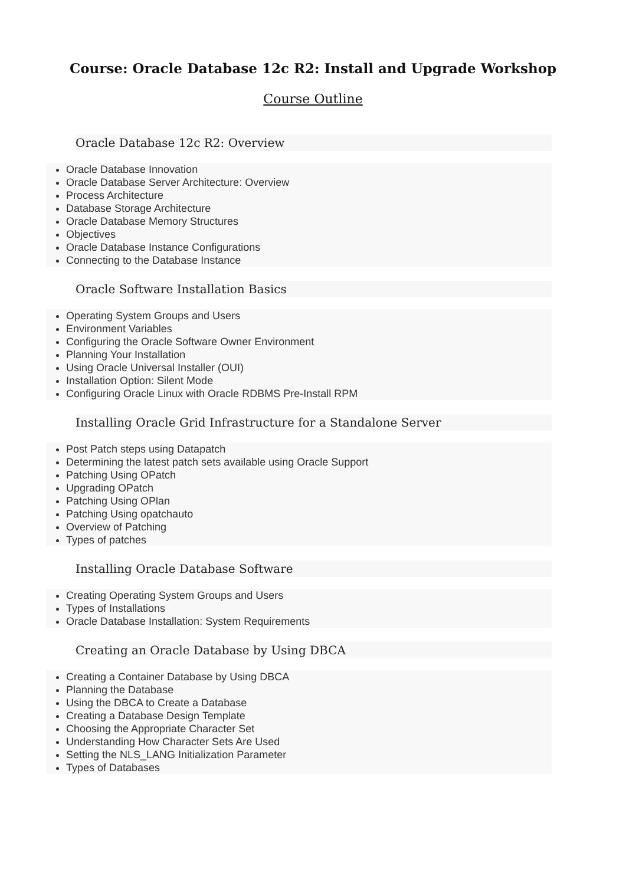Course: Oracle Database 12c R2: Install and Upgrade Workshop
Course Outline
Oracle Database 12c R2: Overview
Oracle Database Innovation
Oracle Database Server Architecture: Overview
Process Architecture
Database Storage Architecture
Oracle Database Memory Structures
Objectives
Oracle Database Instance Configurations
Connecting to the Database Instance
Oracle Software Installation Basics
Operating System Groups and Users
Environment Variables
Configuring the Oracle Software Owner Environment
Planning Your Installation
Using Oracle Universal Installer (OUI)
Installation Option: Silent Mode
Configuring Oracle Linux with Oracle RDBMS Pre-Install RPM
Installing Oracle Grid Infrastructure for a Standalone Server
Post Patch steps using Datapatch
Determining the latest patch sets available using Oracle Support
Patching Using OPatch
Upgrading OPatch
Patching Using OPlan
Patching Using opatchauto
Overview of Patching
Types of patches
Installing Oracle Database Software
Creating Operating System Groups and Users
Types of Installations
Oracle Database Installation: System Requirements
Creating an Oracle Database by Using DBCA
Creating a Container Database by Using DBCA
Planning the Database
Using the DBCA to Create a Database
Creating a Database Design Template
Choosing the Appropriate Character Set
Understanding How Character Sets Are Used
Setting the NLS_LANG Initialization Parameter
Types of Databases